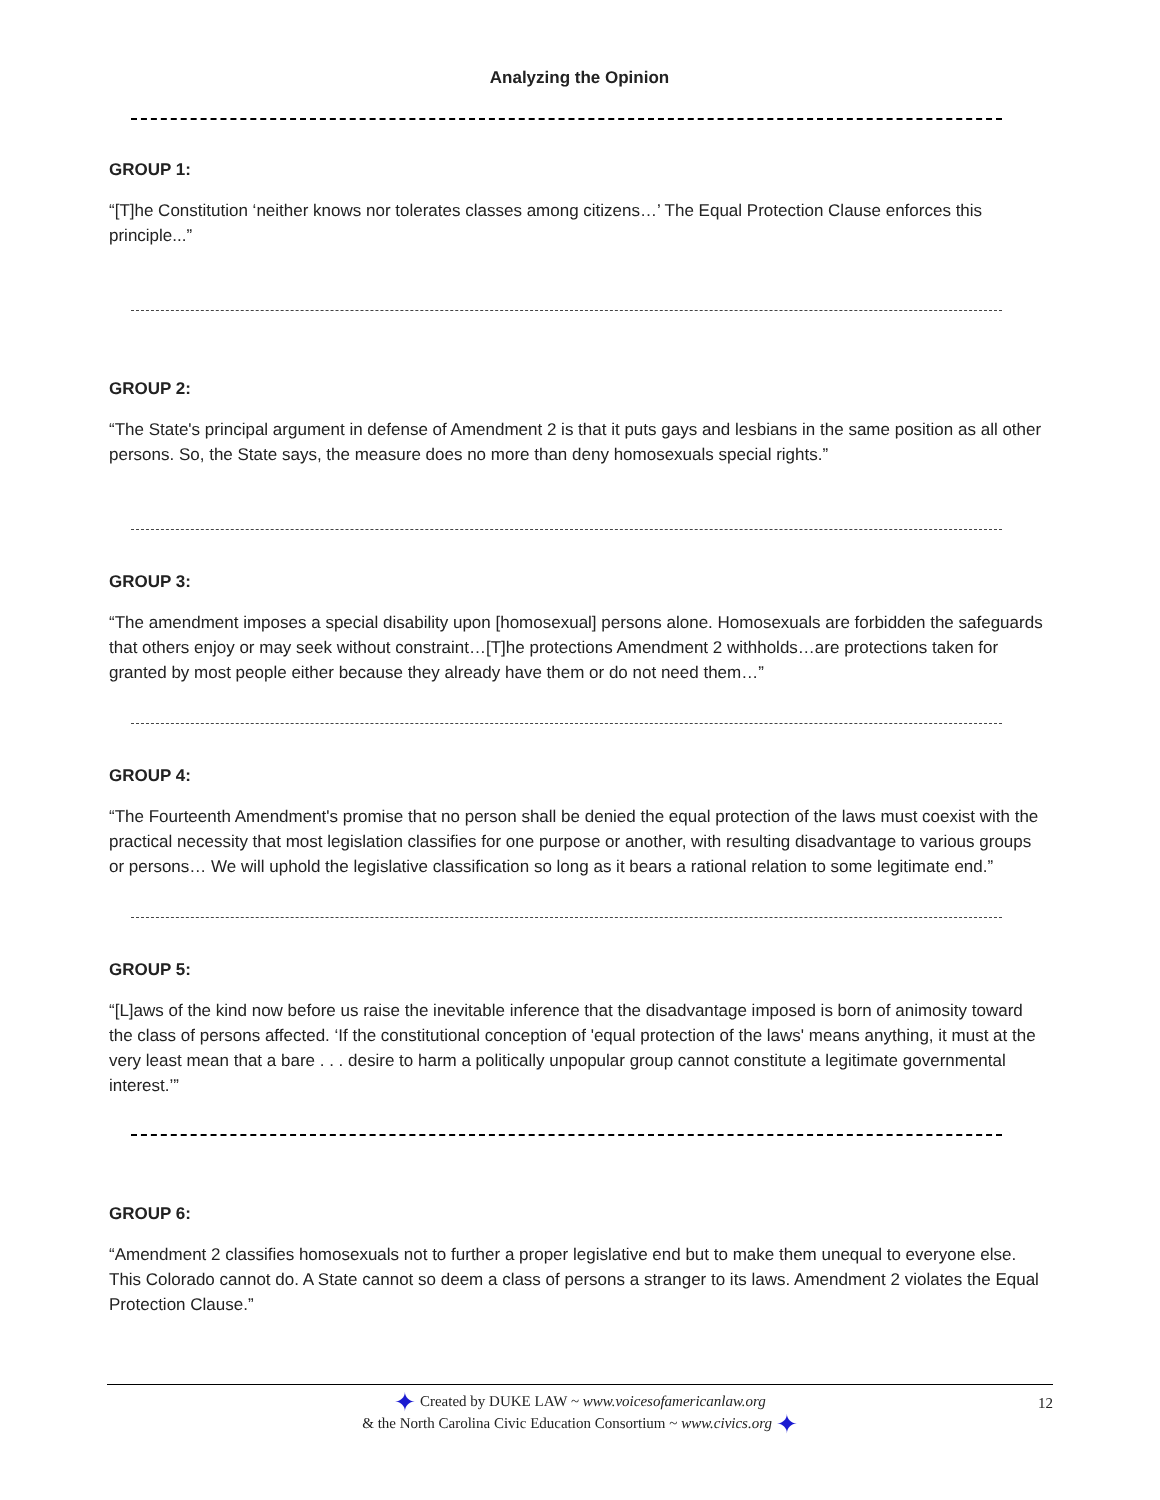Analyzing the Opinion
GROUP 1:
“[T]he Constitution ‘neither knows nor tolerates classes among citizens…’ The Equal Protection Clause enforces this principle...”
GROUP 2:
“The State's principal argument in defense of Amendment 2 is that it puts gays and lesbians in the same position as all other persons. So, the State says, the measure does no more than deny homosexuals special rights.”
GROUP 3:
“The amendment imposes a special disability upon [homosexual] persons alone. Homosexuals are forbidden the safeguards that others enjoy or may seek without constraint…[T]he protections Amendment 2 withholds…are protections taken for granted by most people either because they already have them or do not need them…”
GROUP 4:
“The Fourteenth Amendment's promise that no person shall be denied the equal protection of the laws must coexist with the practical necessity that most legislation classifies for one purpose or another, with resulting disadvantage to various groups or persons… We will uphold the legislative classification so long as it bears a rational relation to some legitimate end.”
GROUP 5:
“[L]aws of the kind now before us raise the inevitable inference that the disadvantage imposed is born of animosity toward the class of persons affected. ‘If the constitutional conception of 'equal protection of the laws' means anything, it must at the very least mean that a bare . . . desire to harm a politically unpopular group cannot constitute a legitimate governmental interest.’”
GROUP 6:
“Amendment 2 classifies homosexuals not to further a proper legislative end but to make them unequal to everyone else. This Colorado cannot do. A State cannot so deem a class of persons a stranger to its laws. Amendment 2 violates the Equal Protection Clause.”
✦ Created by DUKE LAW ~ www.voicesofamericanlaw.org
& the North Carolina Civic Education Consortium ~ www.civics.org ✦
12